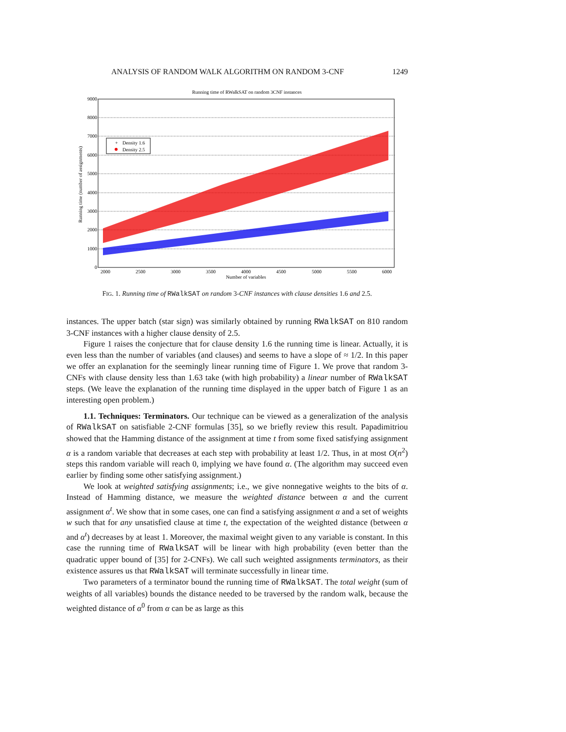ANALYSIS OF RANDOM WALK ALGORITHM ON RANDOM 3-CNF 1249
Running time of RWalkSAT on random 3CNF instances
9000
8000
7000
6000
5000
4000
3000
2000
1000
0
2000
2500
3000
3500
4000
4500
5000
5500
6000
Number of variables
Running time (number of assignments)
+
Density 1.6
Density 2.5
FIG. 1. Running time of RWalkSAT on random 3-CNF instances with clause densities 1.6 and 2.5.
instances. The upper batch (star sign) was similarly obtained by running RWalkSAT on 810 random 3-CNF instances with a higher clause density of 2.5.
Figure 1 raises the conjecture that for clause density 1.6 the running time is linear. Actually, it is even less than the number of variables (and clauses) and seems to have a slope of ≈ 1/2. In this paper we offer an explanation for the seemingly linear running time of Figure 1. We prove that random 3-CNFs with clause density less than 1.63 take (with high probability) a linear number of RWalkSAT steps. (We leave the explanation of the running time displayed in the upper batch of Figure 1 as an interesting open problem.)
1.1. Techniques: Terminators. Our technique can be viewed as a generalization of the analysis of RWalkSAT on satisfiable 2-CNF formulas [35], so we briefly review this result. Papadimitriou showed that the Hamming distance of the assignment at time t from some fixed satisfying assignment α is a random variable that decreases at each step with probability at least 1/2. Thus, in at most O(n<sup>2</sup>) steps this random variable will reach 0, implying we have found α. (The algorithm may succeed even earlier by finding some other satisfying assignment.)
We look at weighted satisfying assignments; i.e., we give nonnegative weights to the bits of α. Instead of Hamming distance, we measure the weighted distance between α and the current assignment α<sup>t</sup>. We show that in some cases, one can find a satisfying assignment α and a set of weights w such that for any unsatisfied clause at time t, the expectation of the weighted distance (between α and α<sup>t</sup>) decreases by at least 1. Moreover, the maximal weight given to any variable is constant. In this case the running time of RWalkSAT will be linear with high probability (even better than the quadratic upper bound of [35] for 2-CNFs). We call such weighted assignments terminators, as their existence assures us that RWalkSAT will terminate successfully in linear time.
Two parameters of a terminator bound the running time of RWalkSAT. The total weight (sum of weights of all variables) bounds the distance needed to be traversed by the random walk, because the weighted distance of α<sup>0</sup> from α can be as large as this